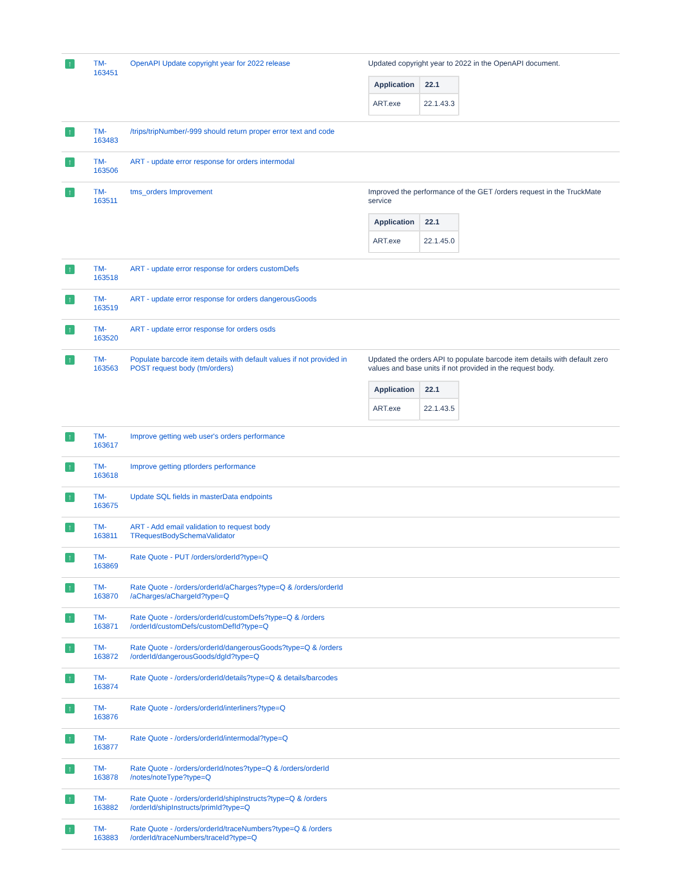| ↑ | TM- 163451 | OpenAPI Update copyright year for 2022 release | Updated copyright year to 2022 in the OpenAPI document. / Application / 22.1 / / --- / --- / / ART.exe / 22.1.43.3 / |
| ↑ | TM- 163483 | /trips/tripNumber/-999 should return proper error text and code | |
| ↑ | TM- 163506 | ART - update error response for orders intermodal | |
| ↑ | TM- 163511 | tms_orders Improvement | Improved the performance of the GET /orders request in the TruckMate service / Application / 22.1 / / --- / --- / / ART.exe / 22.1.45.0 / |
| ↑ | TM- 163518 | ART - update error response for orders customDefs | |
| ↑ | TM- 163519 | ART - update error response for orders dangerousGoods | |
| ↑ | TM- 163520 | ART - update error response for orders osds | |
| ↑ | TM- 163563 | Populate barcode item details with default values if not provided in POST request body (tm/orders) | Updated the orders API to populate barcode item details with default zero values and base units if not provided in the request body. / Application / 22.1 / / --- / --- / / ART.exe / 22.1.43.5 / |
| ↑ | TM- 163617 | Improve getting web user's orders performance | |
| ↑ | TM- 163618 | Improve getting ptlorders performance | |
| ↑ | TM- 163675 | Update SQL fields in masterData endpoints | |
| ↑ | TM- 163811 | ART - Add email validation to request body TRequestBodySchemaValidator | |
| ↑ | TM- 163869 | Rate Quote - PUT /orders/orderId?type=Q | |
| ↑ | TM- 163870 | Rate Quote - /orders/orderId/aCharges?type=Q & /orders/orderId /aCharges/aChargeId?type=Q | |
| ↑ | TM- 163871 | Rate Quote - /orders/orderId/customDefs?type=Q & /orders /orderId/customDefs/customDefId?type=Q | |
| ↑ | TM- 163872 | Rate Quote - /orders/orderId/dangerousGoods?type=Q & /orders /orderId/dangerousGoods/dgId?type=Q | |
| ↑ | TM- 163874 | Rate Quote - /orders/orderId/details?type=Q & details/barcodes | |
| ↑ | TM- 163876 | Rate Quote - /orders/orderId/interliners?type=Q | |
| ↑ | TM- 163877 | Rate Quote - /orders/orderId/intermodal?type=Q | |
| ↑ | TM- 163878 | Rate Quote - /orders/orderId/notes?type=Q & /orders/orderId /notes/noteType?type=Q | |
| ↑ | TM- 163882 | Rate Quote - /orders/orderId/shipInstructs?type=Q & /orders /orderId/shipInstructs/primId?type=Q | |
| ↑ | TM- 163883 | Rate Quote - /orders/orderId/traceNumbers?type=Q & /orders /orderId/traceNumbers/traceId?type=Q | |